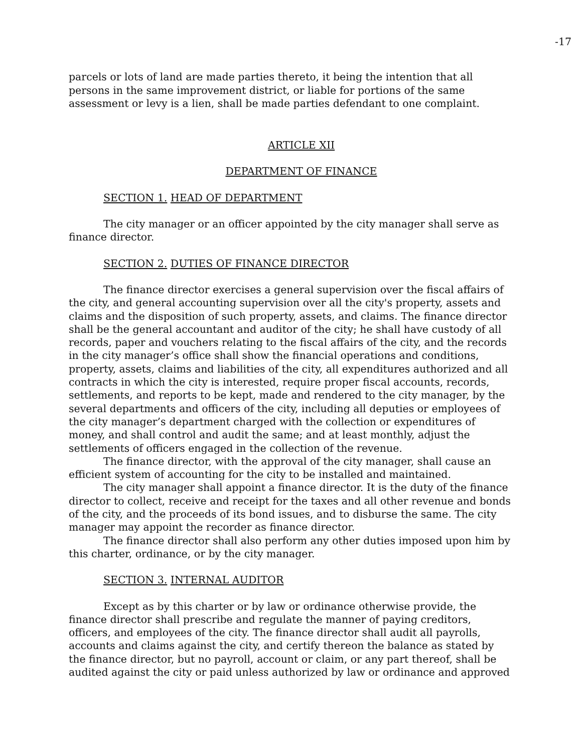-17
parcels or lots of land are made parties thereto, it being the intention that all persons in the same improvement district, or liable for portions of the same assessment or levy is a lien, shall be made parties defendant to one complaint.
ARTICLE XII
DEPARTMENT OF FINANCE
SECTION 1. HEAD OF DEPARTMENT
The city manager or an officer appointed by the city manager shall serve as finance director.
SECTION 2. DUTIES OF FINANCE DIRECTOR
The finance director exercises a general supervision over the fiscal affairs of the city, and general accounting supervision over all the city's property, assets and claims and the disposition of such property, assets, and claims. The finance director shall be the general accountant and auditor of the city; he shall have custody of all records, paper and vouchers relating to the fiscal affairs of the city, and the records in the city manager’s office shall show the financial operations and conditions, property, assets, claims and liabilities of the city, all expenditures authorized and all contracts in which the city is interested, require proper fiscal accounts, records, settlements, and reports to be kept, made and rendered to the city manager, by the several departments and officers of the city, including all deputies or employees of the city manager’s department charged with the collection or expenditures of money, and shall control and audit the same; and at least monthly, adjust the settlements of officers engaged in the collection of the revenue.
The finance director, with the approval of the city manager, shall cause an efficient system of accounting for the city to be installed and maintained.
The city manager shall appoint a finance director. It is the duty of the finance director to collect, receive and receipt for the taxes and all other revenue and bonds of the city, and the proceeds of its bond issues, and to disburse the same. The city manager may appoint the recorder as finance director.
The finance director shall also perform any other duties imposed upon him by this charter, ordinance, or by the city manager.
SECTION 3. INTERNAL AUDITOR
Except as by this charter or by law or ordinance otherwise provide, the finance director shall prescribe and regulate the manner of paying creditors, officers, and employees of the city. The finance director shall audit all payrolls, accounts and claims against the city, and certify thereon the balance as stated by the finance director, but no payroll, account or claim, or any part thereof, shall be audited against the city or paid unless authorized by law or ordinance and approved